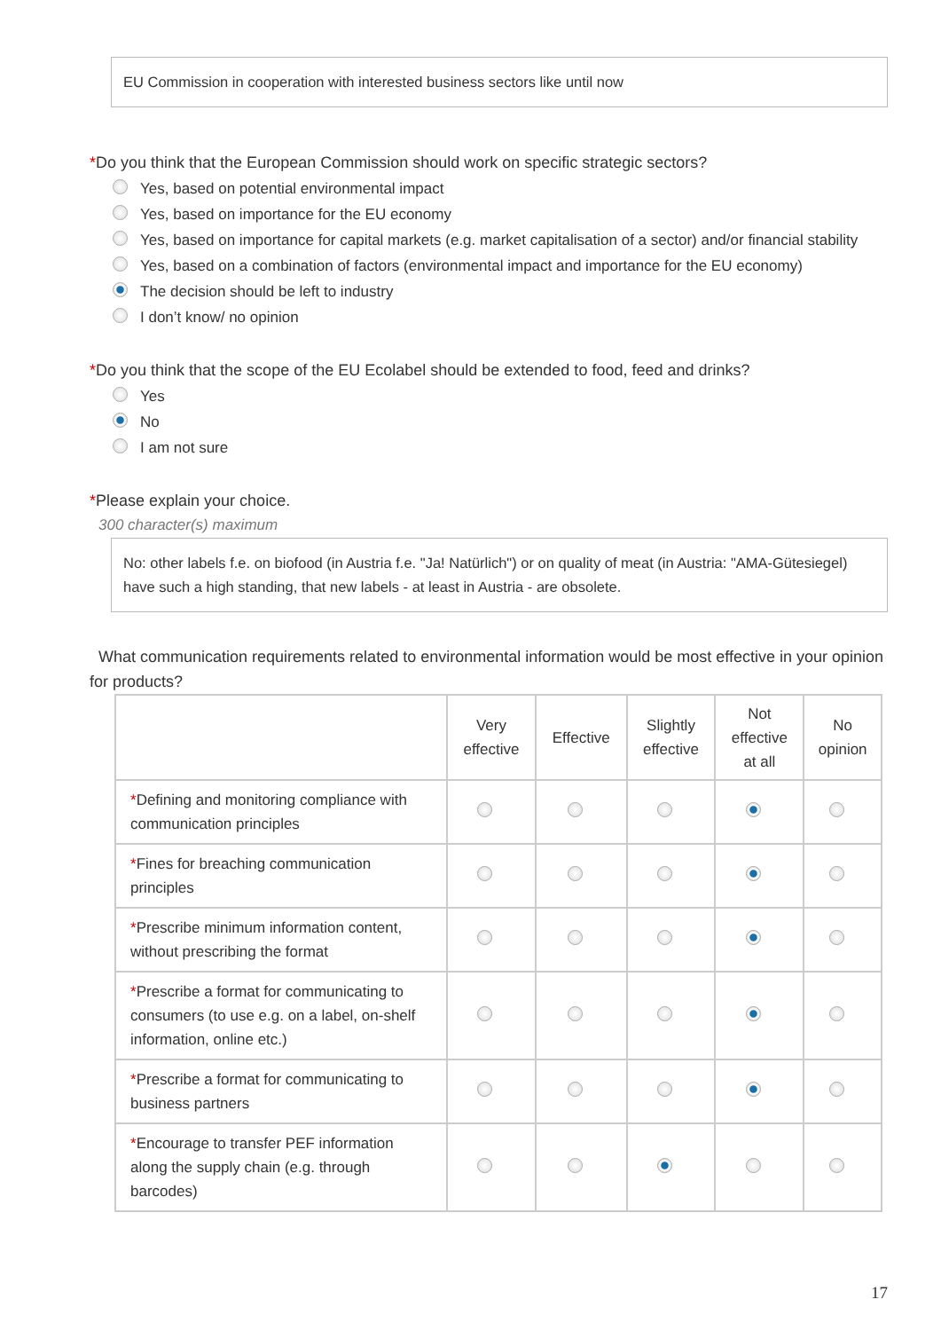EU Commission in cooperation with interested business sectors like until now
*Do you think that the European Commission should work on specific strategic sectors?
Yes, based on potential environmental impact
Yes, based on importance for the EU economy
Yes, based on importance for capital markets (e.g. market capitalisation of a sector) and/or financial stability
Yes, based on a combination of factors (environmental impact and importance for the EU economy)
The decision should be left to industry
I don’t know/ no opinion
*Do you think that the scope of the EU Ecolabel should be extended to food, feed and drinks?
Yes
No
I am not sure
*Please explain your choice.
300 character(s) maximum
No: other labels f.e. on biofood (in Austria f.e. "Ja! Natürlich") or on quality of meat (in Austria: "AMA-Gütesiegel) have such a high standing, that new labels - at least in Austria - are obsolete.
What communication requirements related to environmental information would be most effective in your opinion for products?
| | Very effective | Effective | Slightly effective | Not effective at all | No opinion |
| --- | --- | --- | --- | --- | --- |
| * Defining and monitoring compliance with communication principles | | | | | |
| * Fines for breaching communication principles | | | | | |
| * Prescribe minimum information content, without prescribing the format | | | | | |
| * Prescribe a format for communicating to consumers (to use e.g. on a label, on-shelf information, online etc.) | | | | | |
| * Prescribe a format for communicating to business partners | | | | | |
| * Encourage to transfer PEF information along the supply chain (e.g. through barcodes) | | | | | |
17